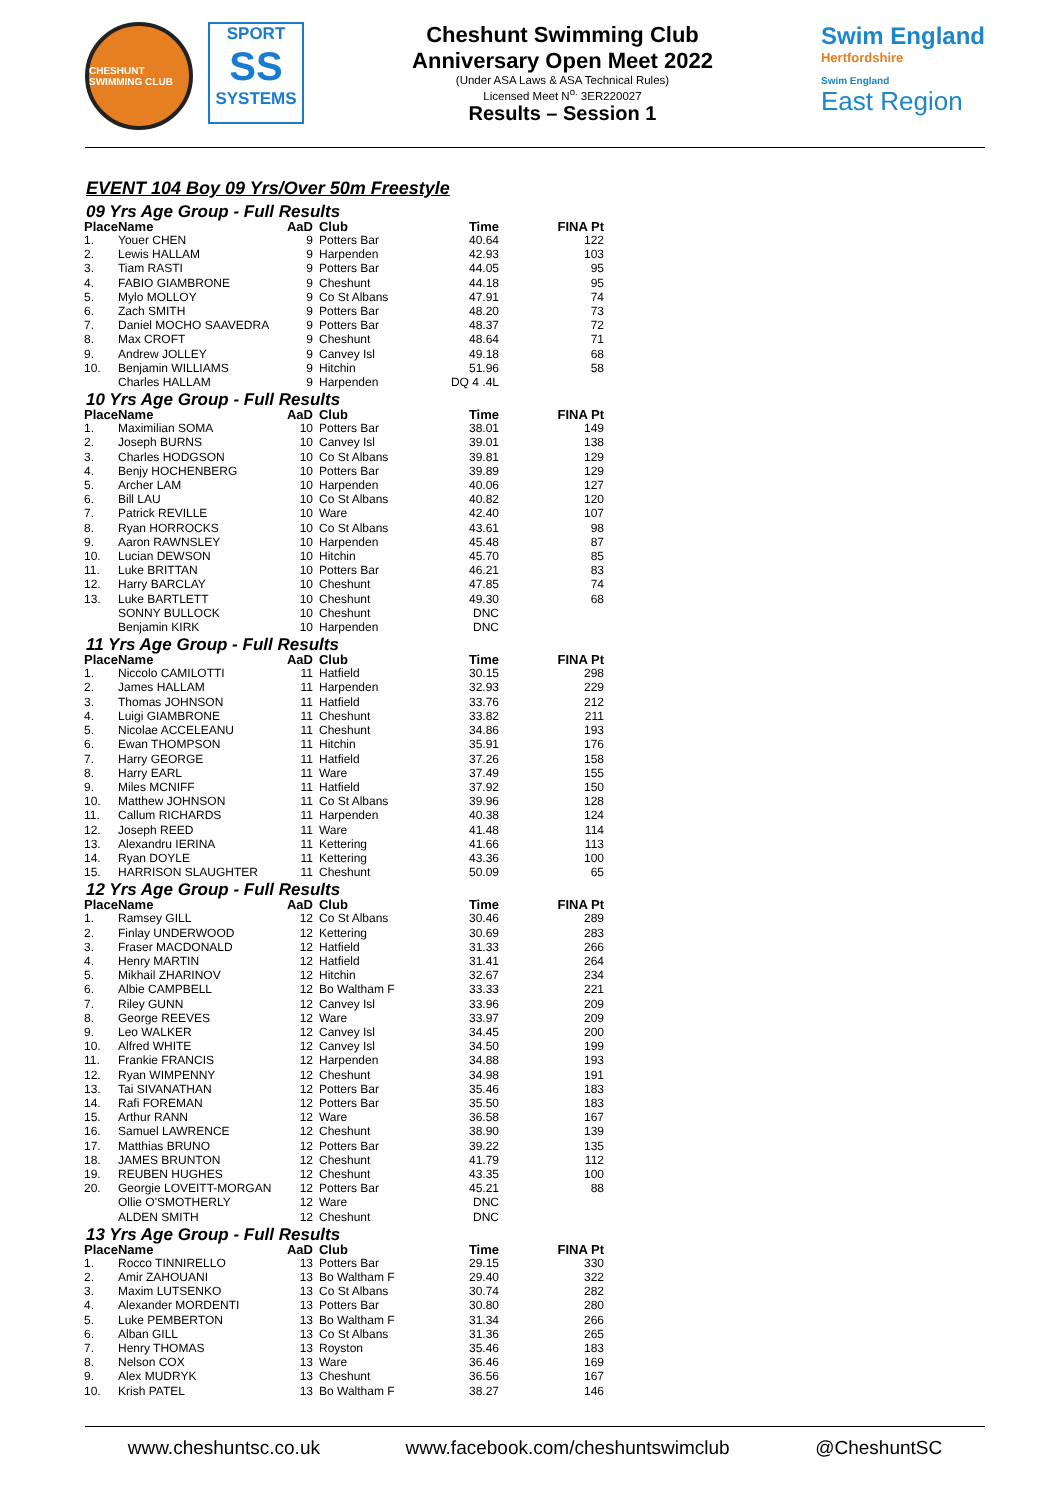CHESHUNT SWIMMING CLUB
SPORT
SS
SYSTEMS
Cheshunt Swimming Club
Anniversary Open Meet 2022
(Under ASA Laws & ASA Technical Rules)
Licensed Meet N<sup>o.</sup> 3ER220027
Results – Session 1
Swim England
Hertfordshire
Swim England
East Region
EVENT 104 Boy 09 Yrs/Over 50m Freestyle
09 Yrs Age Group - Full Results
| Place | Name | AaD | Club | Time | FINA Pt |
| --- | --- | --- | --- | --- | --- |
| 1. | Youer CHEN | 9 | Potters Bar | 40.64 | 122 |
| 2. | Lewis HALLAM | 9 | Harpenden | 42.93 | 103 |
| 3. | Tiam RASTI | 9 | Potters Bar | 44.05 | 95 |
| 4. | FABIO GIAMBRONE | 9 | Cheshunt | 44.18 | 95 |
| 5. | Mylo MOLLOY | 9 | Co St Albans | 47.91 | 74 |
| 6. | Zach SMITH | 9 | Potters Bar | 48.20 | 73 |
| 7. | Daniel MOCHO SAAVEDRA | 9 | Potters Bar | 48.37 | 72 |
| 8. | Max CROFT | 9 | Cheshunt | 48.64 | 71 |
| 9. | Andrew JOLLEY | 9 | Canvey Isl | 49.18 | 68 |
| 10. | Benjamin WILLIAMS | 9 | Hitchin | 51.96 | 58 |
| | Charles HALLAM | 9 | Harpenden | DQ 4 .4L | |
10 Yrs Age Group - Full Results
| Place | Name | AaD | Club | Time | FINA Pt |
| --- | --- | --- | --- | --- | --- |
| 1. | Maximilian SOMA | 10 | Potters Bar | 38.01 | 149 |
| 2. | Joseph BURNS | 10 | Canvey Isl | 39.01 | 138 |
| 3. | Charles HODGSON | 10 | Co St Albans | 39.81 | 129 |
| 4. | Benjy HOCHENBERG | 10 | Potters Bar | 39.89 | 129 |
| 5. | Archer LAM | 10 | Harpenden | 40.06 | 127 |
| 6. | Bill LAU | 10 | Co St Albans | 40.82 | 120 |
| 7. | Patrick REVILLE | 10 | Ware | 42.40 | 107 |
| 8. | Ryan HORROCKS | 10 | Co St Albans | 43.61 | 98 |
| 9. | Aaron RAWNSLEY | 10 | Harpenden | 45.48 | 87 |
| 10. | Lucian DEWSON | 10 | Hitchin | 45.70 | 85 |
| 11. | Luke BRITTAN | 10 | Potters Bar | 46.21 | 83 |
| 12. | Harry BARCLAY | 10 | Cheshunt | 47.85 | 74 |
| 13. | Luke BARTLETT | 10 | Cheshunt | 49.30 | 68 |
| | SONNY BULLOCK | 10 | Cheshunt | DNC | |
| | Benjamin KIRK | 10 | Harpenden | DNC | |
11 Yrs Age Group - Full Results
| Place | Name | AaD | Club | Time | FINA Pt |
| --- | --- | --- | --- | --- | --- |
| 1. | Niccolo CAMILOTTI | 11 | Hatfield | 30.15 | 298 |
| 2. | James HALLAM | 11 | Harpenden | 32.93 | 229 |
| 3. | Thomas JOHNSON | 11 | Hatfield | 33.76 | 212 |
| 4. | Luigi GIAMBRONE | 11 | Cheshunt | 33.82 | 211 |
| 5. | Nicolae ACCELEANU | 11 | Cheshunt | 34.86 | 193 |
| 6. | Ewan THOMPSON | 11 | Hitchin | 35.91 | 176 |
| 7. | Harry GEORGE | 11 | Hatfield | 37.26 | 158 |
| 8. | Harry EARL | 11 | Ware | 37.49 | 155 |
| 9. | Miles MCNIFF | 11 | Hatfield | 37.92 | 150 |
| 10. | Matthew JOHNSON | 11 | Co St Albans | 39.96 | 128 |
| 11. | Callum RICHARDS | 11 | Harpenden | 40.38 | 124 |
| 12. | Joseph REED | 11 | Ware | 41.48 | 114 |
| 13. | Alexandru IERINA | 11 | Kettering | 41.66 | 113 |
| 14. | Ryan DOYLE | 11 | Kettering | 43.36 | 100 |
| 15. | HARRISON SLAUGHTER | 11 | Cheshunt | 50.09 | 65 |
12 Yrs Age Group - Full Results
| Place | Name | AaD | Club | Time | FINA Pt |
| --- | --- | --- | --- | --- | --- |
| 1. | Ramsey GILL | 12 | Co St Albans | 30.46 | 289 |
| 2. | Finlay UNDERWOOD | 12 | Kettering | 30.69 | 283 |
| 3. | Fraser MACDONALD | 12 | Hatfield | 31.33 | 266 |
| 4. | Henry MARTIN | 12 | Hatfield | 31.41 | 264 |
| 5. | Mikhail ZHARINOV | 12 | Hitchin | 32.67 | 234 |
| 6. | Albie CAMPBELL | 12 | Bo Waltham F | 33.33 | 221 |
| 7. | Riley GUNN | 12 | Canvey Isl | 33.96 | 209 |
| 8. | George REEVES | 12 | Ware | 33.97 | 209 |
| 9. | Leo WALKER | 12 | Canvey Isl | 34.45 | 200 |
| 10. | Alfred WHITE | 12 | Canvey Isl | 34.50 | 199 |
| 11. | Frankie FRANCIS | 12 | Harpenden | 34.88 | 193 |
| 12. | Ryan WIMPENNY | 12 | Cheshunt | 34.98 | 191 |
| 13. | Tai SIVANATHAN | 12 | Potters Bar | 35.46 | 183 |
| 14. | Rafi FOREMAN | 12 | Potters Bar | 35.50 | 183 |
| 15. | Arthur RANN | 12 | Ware | 36.58 | 167 |
| 16. | Samuel LAWRENCE | 12 | Cheshunt | 38.90 | 139 |
| 17. | Matthias BRUNO | 12 | Potters Bar | 39.22 | 135 |
| 18. | JAMES BRUNTON | 12 | Cheshunt | 41.79 | 112 |
| 19. | REUBEN HUGHES | 12 | Cheshunt | 43.35 | 100 |
| 20. | Georgie LOVEITT-MORGAN | 12 | Potters Bar | 45.21 | 88 |
| | Ollie O'SMOTHERLY | 12 | Ware | DNC | |
| | ALDEN SMITH | 12 | Cheshunt | DNC | |
13 Yrs Age Group - Full Results
| Place | Name | AaD | Club | Time | FINA Pt |
| --- | --- | --- | --- | --- | --- |
| 1. | Rocco TINNIRELLO | 13 | Potters Bar | 29.15 | 330 |
| 2. | Amir ZAHOUANI | 13 | Bo Waltham F | 29.40 | 322 |
| 3. | Maxim LUTSENKO | 13 | Co St Albans | 30.74 | 282 |
| 4. | Alexander MORDENTI | 13 | Potters Bar | 30.80 | 280 |
| 5. | Luke PEMBERTON | 13 | Bo Waltham F | 31.34 | 266 |
| 6. | Alban GILL | 13 | Co St Albans | 31.36 | 265 |
| 7. | Henry THOMAS | 13 | Royston | 35.46 | 183 |
| 8. | Nelson COX | 13 | Ware | 36.46 | 169 |
| 9. | Alex MUDRYK | 13 | Cheshunt | 36.56 | 167 |
| 10. | Krish PATEL | 13 | Bo Waltham F | 38.27 | 146 |
www.cheshuntsc.co.uk www.facebook.com/cheshuntswimclub @CheshuntSC